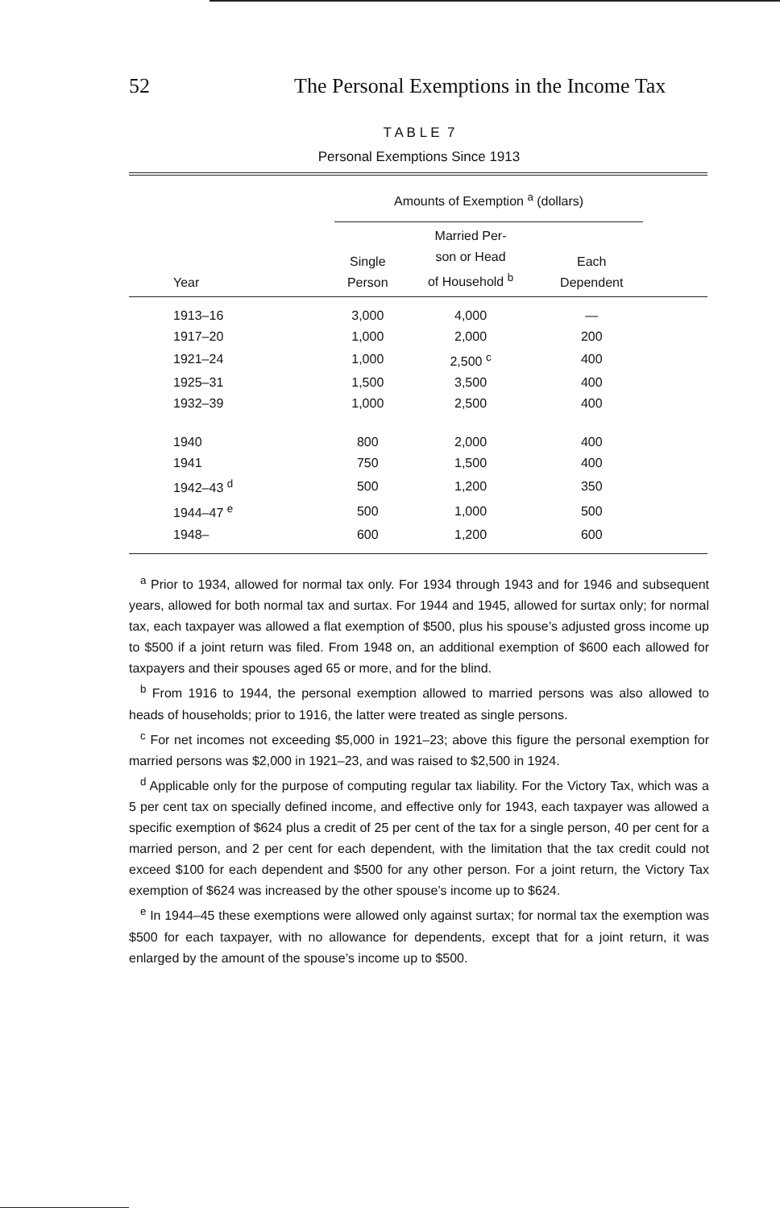52 The Personal Exemptions in the Income Tax
T A B L E 7
Personal Exemptions Since 1913
| | Amounts of Exemption <sup>a</sup> (dollars) | | | |
| --- | --- | --- | --- | --- |
| Year | Single Person | Married Per- son or Head of Household <sup>b</sup> | Each Dependent | |
| 1913–16 | 3,000 | 4,000 | — | |
| 1917–20 | 1,000 | 2,000 | 200 | |
| 1921–24 | 1,000 | 2,500 <sup>c</sup> | 400 | |
| 1925–31 | 1,500 | 3,500 | 400 | |
| 1932–39 | 1,000 | 2,500 | 400 | |
| 1940 | 800 | 2,000 | 400 | |
| 1941 | 750 | 1,500 | 400 | |
| 1942–43 <sup>d</sup> | 500 | 1,200 | 350 | |
| 1944–47 <sup>e</sup> | 500 | 1,000 | 500 | |
| 1948– | 600 | 1,200 | 600 | |
<sup>a</sup> Prior to 1934, allowed for normal tax only. For 1934 through 1943 and for 1946 and subsequent years, allowed for both normal tax and surtax. For 1944 and 1945, allowed for surtax only; for normal tax, each taxpayer was allowed a flat exemption of $500, plus his spouse’s adjusted gross income up to $500 if a joint return was filed. From 1948 on, an additional exemption of $600 each allowed for taxpayers and their spouses aged 65 or more, and for the blind.
<sup>b</sup> From 1916 to 1944, the personal exemption allowed to married persons was also allowed to heads of households; prior to 1916, the latter were treated as single persons.
<sup>c</sup> For net incomes not exceeding $5,000 in 1921–23; above this figure the personal exemption for married persons was $2,000 in 1921–23, and was raised to $2,500 in 1924.
<sup>d</sup> Applicable only for the purpose of computing regular tax liability. For the Victory Tax, which was a 5 per cent tax on specially defined income, and effective only for 1943, each taxpayer was allowed a specific exemption of $624 plus a credit of 25 per cent of the tax for a single person, 40 per cent for a married person, and 2 per cent for each dependent, with the limitation that the tax credit could not exceed $100 for each dependent and $500 for any other person. For a joint return, the Victory Tax exemption of $624 was increased by the other spouse’s income up to $624.
<sup>e</sup> In 1944–45 these exemptions were allowed only against surtax; for normal tax the exemption was $500 for each taxpayer, with no allowance for dependents, except that for a joint return, it was enlarged by the amount of the spouse’s income up to $500.